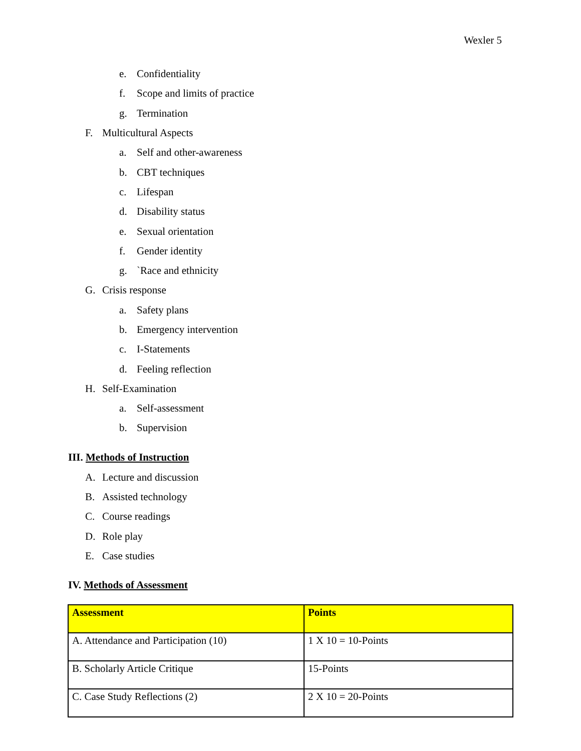Wexler 5
e. Confidentiality
f. Scope and limits of practice
g. Termination
F. Multicultural Aspects
a. Self and other-awareness
b. CBT techniques
c. Lifespan
d. Disability status
e. Sexual orientation
f. Gender identity
g. `Race and ethnicity
G. Crisis response
a. Safety plans
b. Emergency intervention
c. I-Statements
d. Feeling reflection
H. Self-Examination
a. Self-assessment
b. Supervision
III. Methods of Instruction
A. Lecture and discussion
B. Assisted technology
C. Course readings
D. Role play
E. Case studies
IV. Methods of Assessment
| Assessment | Points |
| --- | --- |
| A. Attendance and Participation (10) | 1 X 10 = 10-Points |
| B. Scholarly Article Critique | 15-Points |
| C. Case Study Reflections (2) | 2 X 10 = 20-Points |